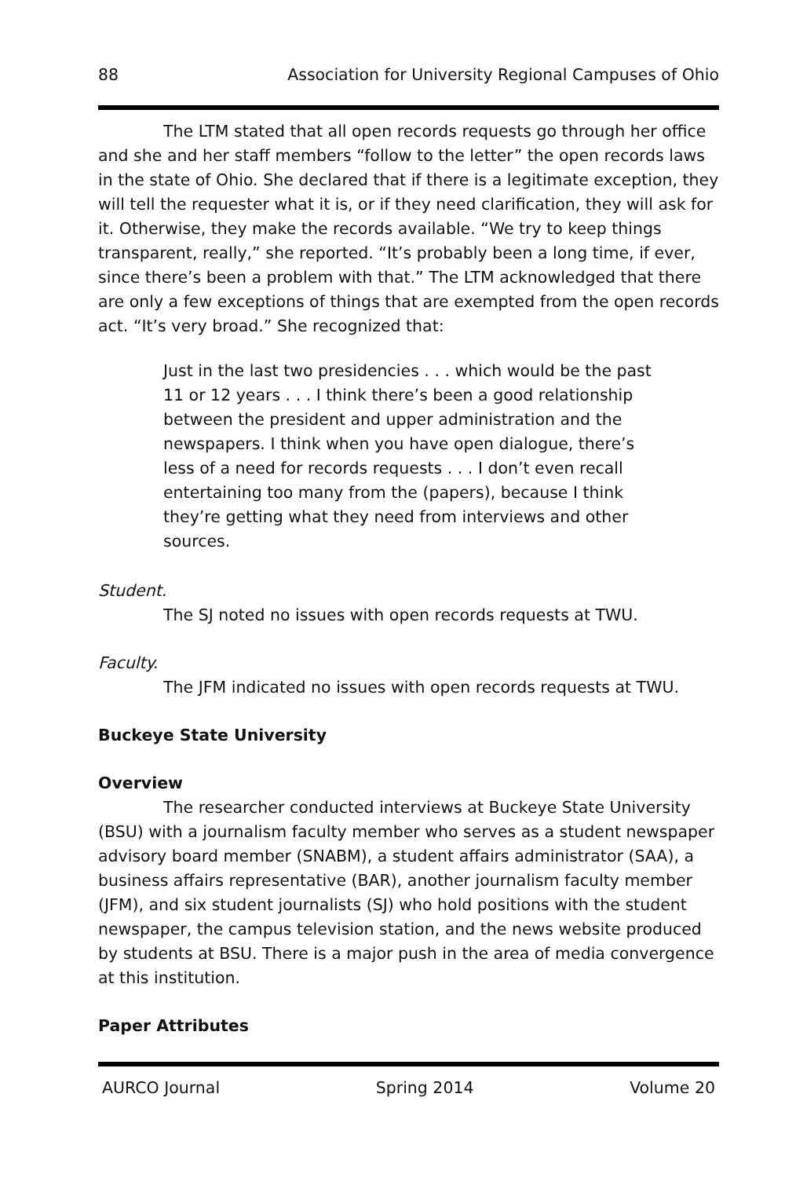88 Association for University Regional Campuses of Ohio
The LTM stated that all open records requests go through her office and she and her staff members “follow to the letter” the open records laws in the state of Ohio. She declared that if there is a legitimate exception, they will tell the requester what it is, or if they need clarification, they will ask for it. Otherwise, they make the records available. “We try to keep things transparent, really,” she reported. “It’s probably been a long time, if ever, since there’s been a problem with that.” The LTM acknowledged that there are only a few exceptions of things that are exempted from the open records act. “It’s very broad.” She recognized that:
Just in the last two presidencies . . . which would be the past 11 or 12 years . . . I think there’s been a good relationship between the president and upper administration and the newspapers. I think when you have open dialogue, there’s less of a need for records requests . . . I don’t even recall entertaining too many from the (papers), because I think they’re getting what they need from interviews and other sources.
Student.
The SJ noted no issues with open records requests at TWU.
Faculty.
The JFM indicated no issues with open records requests at TWU.
Buckeye State University
Overview
The researcher conducted interviews at Buckeye State University (BSU) with a journalism faculty member who serves as a student newspaper advisory board member (SNABM), a student affairs administrator (SAA), a business affairs representative (BAR), another journalism faculty member (JFM), and six student journalists (SJ) who hold positions with the student newspaper, the campus television station, and the news website produced by students at BSU. There is a major push in the area of media convergence at this institution.
Paper Attributes
AURCO Journal Spring 2014 Volume 20